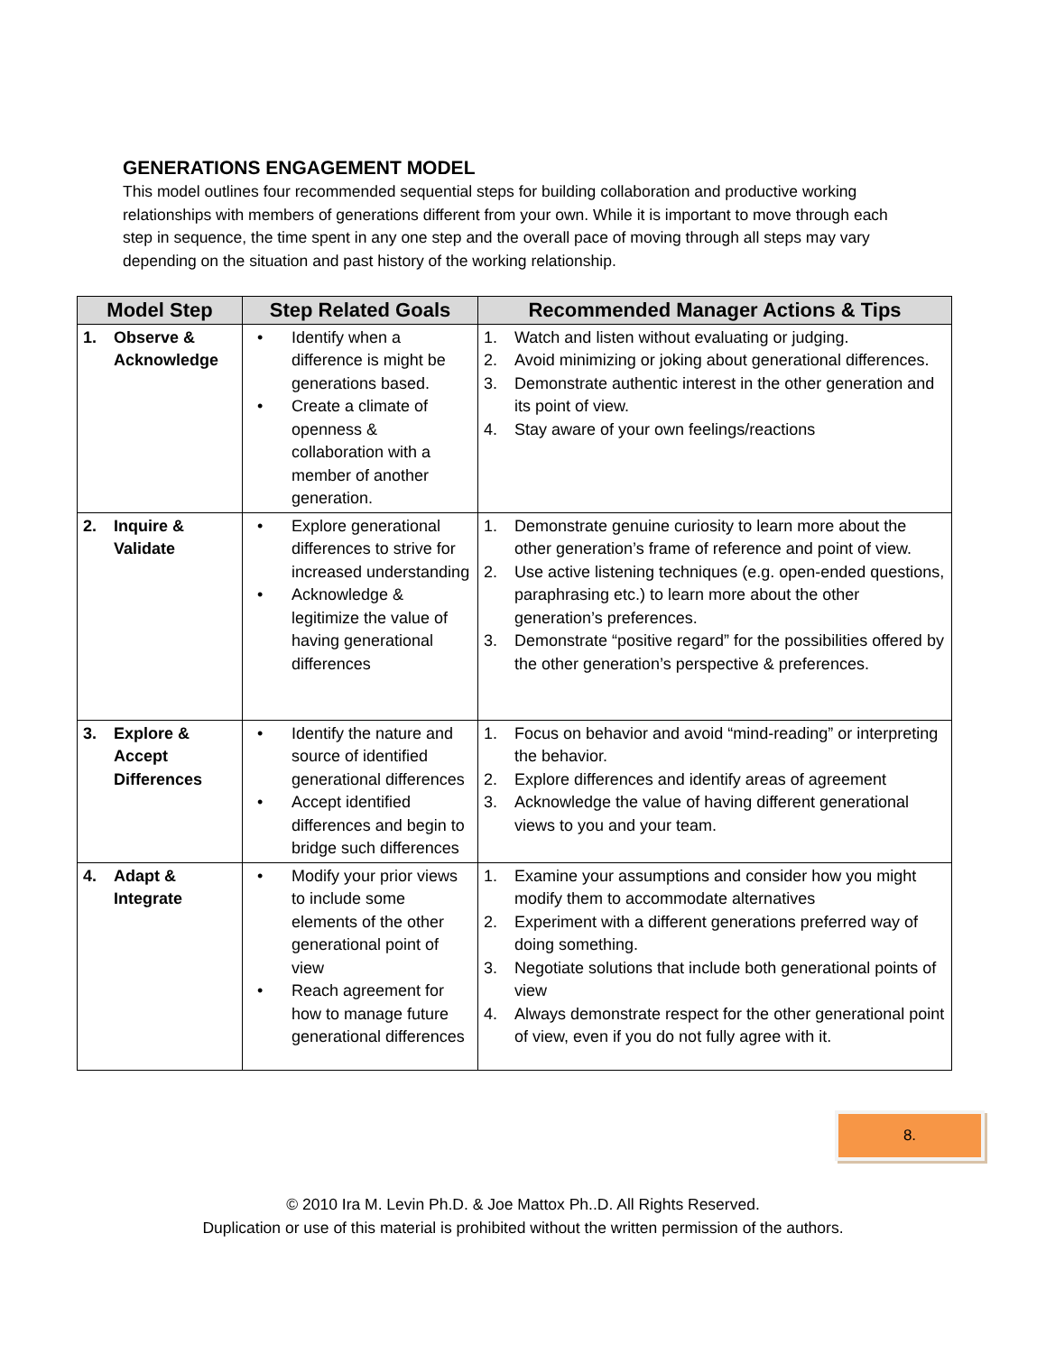GENERATIONS ENGAGEMENT MODEL
This model outlines four recommended sequential steps for building collaboration and productive working relationships with members of generations different from your own. While it is important to move through each step in sequence, the time spent in any one step and the overall pace of moving through all steps may vary depending on the situation and past history of the working relationship.
| Model Step | Step Related Goals | Recommended Manager Actions & Tips |
| --- | --- | --- |
| 1. Observe & Acknowledge | • Identify when a difference is might be generations based. • Create a climate of openness & collaboration with a member of another generation. | 1. Watch and listen without evaluating or judging. 2. Avoid minimizing or joking about generational differences. 3. Demonstrate authentic interest in the other generation and its point of view. 4. Stay aware of your own feelings/reactions |
| 2. Inquire & Validate | • Explore generational differences to strive for increased understanding • Acknowledge & legitimize the value of having generational differences | 1. Demonstrate genuine curiosity to learn more about the other generation’s frame of reference and point of view. 2. Use active listening techniques (e.g. open-ended questions, paraphrasing etc.) to learn more about the other generation’s preferences. 3. Demonstrate “positive regard” for the possibilities offered by the other generation’s perspective & preferences. |
| 3. Explore & Accept Differences | • Identify the nature and source of identified generational differences • Accept identified differences and begin to bridge such differences | 1. Focus on behavior and avoid “mind-reading” or interpreting the behavior. 2. Explore differences and identify areas of agreement 3. Acknowledge the value of having different generational views to you and your team. |
| 4. Adapt & Integrate | • Modify your prior views to include some elements of the other generational point of view • Reach agreement for how to manage future generational differences | 1. Examine your assumptions and consider how you might modify them to accommodate alternatives 2. Experiment with a different generations preferred way of doing something. 3. Negotiate solutions that include both generational points of view 4. Always demonstrate respect for the other generational point of view, even if you do not fully agree with it. |
8.
© 2010 Ira M. Levin Ph.D. & Joe Mattox Ph..D. All Rights Reserved.
Duplication or use of this material is prohibited without the written permission of the authors.